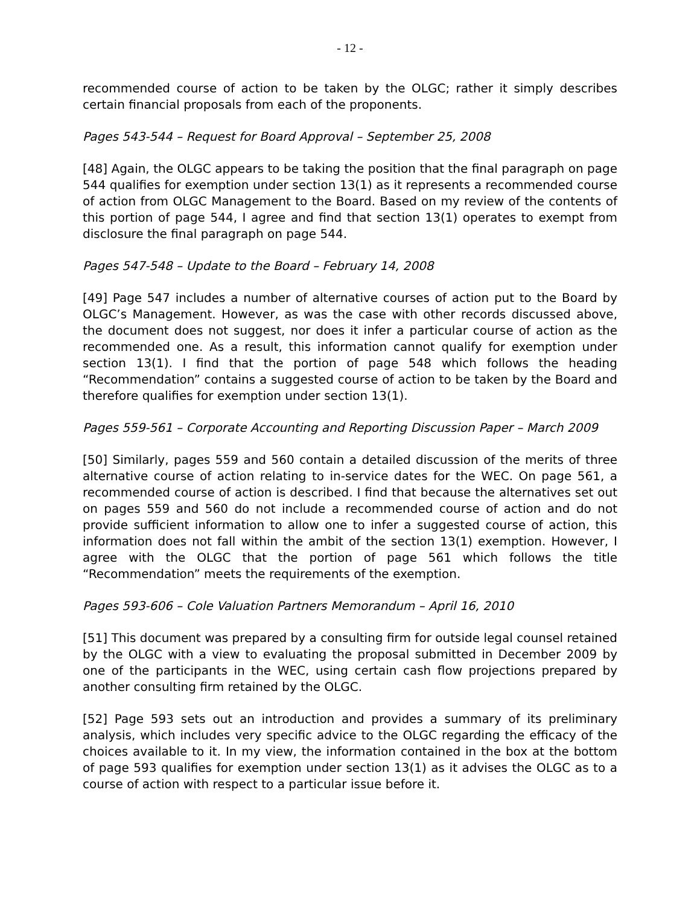- 12 -
recommended course of action to be taken by the OLGC; rather it simply describes certain financial proposals from each of the proponents.
Pages 543-544 – Request for Board Approval – September 25, 2008
[48] Again, the OLGC appears to be taking the position that the final paragraph on page 544 qualifies for exemption under section 13(1) as it represents a recommended course of action from OLGC Management to the Board. Based on my review of the contents of this portion of page 544, I agree and find that section 13(1) operates to exempt from disclosure the final paragraph on page 544.
Pages 547-548 – Update to the Board – February 14, 2008
[49] Page 547 includes a number of alternative courses of action put to the Board by OLGC’s Management. However, as was the case with other records discussed above, the document does not suggest, nor does it infer a particular course of action as the recommended one. As a result, this information cannot qualify for exemption under section 13(1). I find that the portion of page 548 which follows the heading “Recommendation” contains a suggested course of action to be taken by the Board and therefore qualifies for exemption under section 13(1).
Pages 559-561 – Corporate Accounting and Reporting Discussion Paper – March 2009
[50] Similarly, pages 559 and 560 contain a detailed discussion of the merits of three alternative course of action relating to in-service dates for the WEC. On page 561, a recommended course of action is described. I find that because the alternatives set out on pages 559 and 560 do not include a recommended course of action and do not provide sufficient information to allow one to infer a suggested course of action, this information does not fall within the ambit of the section 13(1) exemption. However, I agree with the OLGC that the portion of page 561 which follows the title “Recommendation” meets the requirements of the exemption.
Pages 593-606 – Cole Valuation Partners Memorandum – April 16, 2010
[51] This document was prepared by a consulting firm for outside legal counsel retained by the OLGC with a view to evaluating the proposal submitted in December 2009 by one of the participants in the WEC, using certain cash flow projections prepared by another consulting firm retained by the OLGC.
[52] Page 593 sets out an introduction and provides a summary of its preliminary analysis, which includes very specific advice to the OLGC regarding the efficacy of the choices available to it. In my view, the information contained in the box at the bottom of page 593 qualifies for exemption under section 13(1) as it advises the OLGC as to a course of action with respect to a particular issue before it.